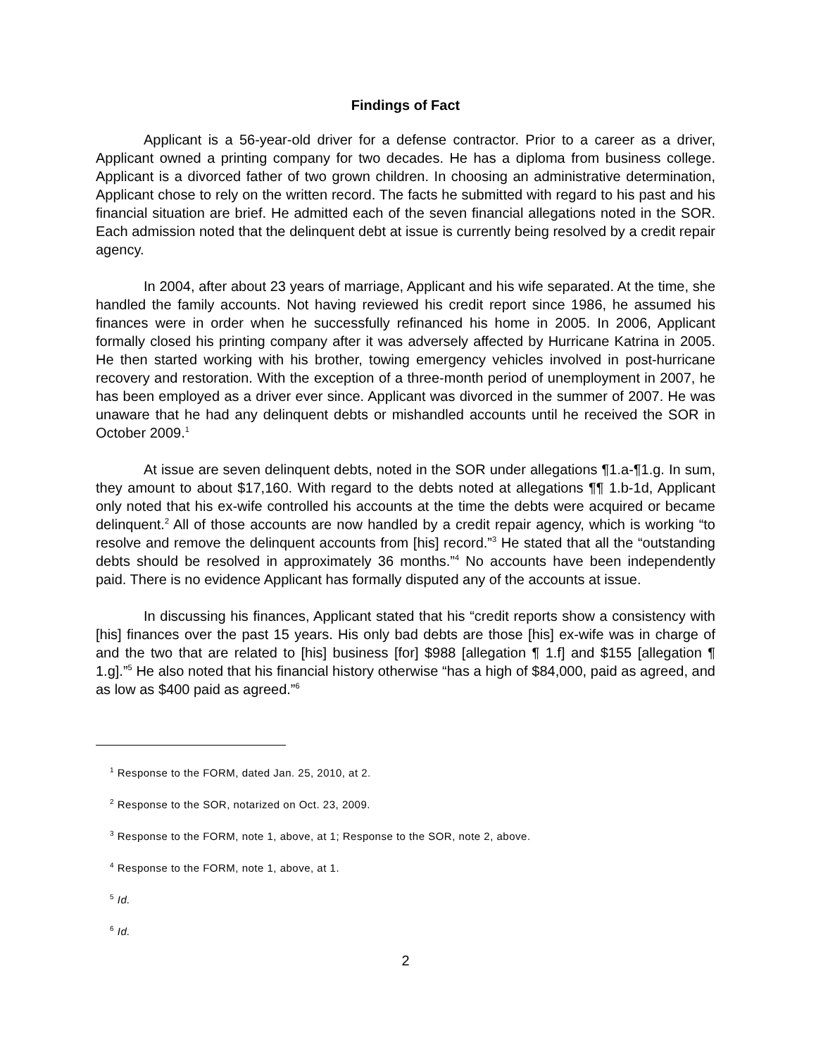Findings of Fact
Applicant is a 56-year-old driver for a defense contractor. Prior to a career as a driver, Applicant owned a printing company for two decades. He has a diploma from business college. Applicant is a divorced father of two grown children. In choosing an administrative determination, Applicant chose to rely on the written record. The facts he submitted with regard to his past and his financial situation are brief. He admitted each of the seven financial allegations noted in the SOR. Each admission noted that the delinquent debt at issue is currently being resolved by a credit repair agency.
In 2004, after about 23 years of marriage, Applicant and his wife separated. At the time, she handled the family accounts. Not having reviewed his credit report since 1986, he assumed his finances were in order when he successfully refinanced his home in 2005. In 2006, Applicant formally closed his printing company after it was adversely affected by Hurricane Katrina in 2005. He then started working with his brother, towing emergency vehicles involved in post-hurricane recovery and restoration. With the exception of a three-month period of unemployment in 2007, he has been employed as a driver ever since. Applicant was divorced in the summer of 2007. He was unaware that he had any delinquent debts or mishandled accounts until he received the SOR in October 2009.<sup>1</sup>
At issue are seven delinquent debts, noted in the SOR under allegations ¶1.a-¶1.g. In sum, they amount to about $17,160. With regard to the debts noted at allegations ¶¶ 1.b-1d, Applicant only noted that his ex-wife controlled his accounts at the time the debts were acquired or became delinquent.<sup>2</sup> All of those accounts are now handled by a credit repair agency, which is working “to resolve and remove the delinquent accounts from [his] record.”<sup>3</sup> He stated that all the “outstanding debts should be resolved in approximately 36 months.”<sup>4</sup> No accounts have been independently paid. There is no evidence Applicant has formally disputed any of the accounts at issue.
In discussing his finances, Applicant stated that his “credit reports show a consistency with [his] finances over the past 15 years. His only bad debts are those [his] ex-wife was in charge of and the two that are related to [his] business [for] $988 [allegation ¶ 1.f] and $155 [allegation ¶ 1.g].”<sup>5</sup> He also noted that his financial history otherwise “has a high of $84,000, paid as agreed, and as low as $400 paid as agreed.”<sup>6</sup>
<sup>1</sup> Response to the FORM, dated Jan. 25, 2010, at 2.
<sup>2</sup> Response to the SOR, notarized on Oct. 23, 2009.
<sup>3</sup> Response to the FORM, note 1, above, at 1; Response to the SOR, note 2, above.
<sup>4</sup> Response to the FORM, note 1, above, at 1.
<sup>5</sup> Id.
<sup>6</sup> Id.
2